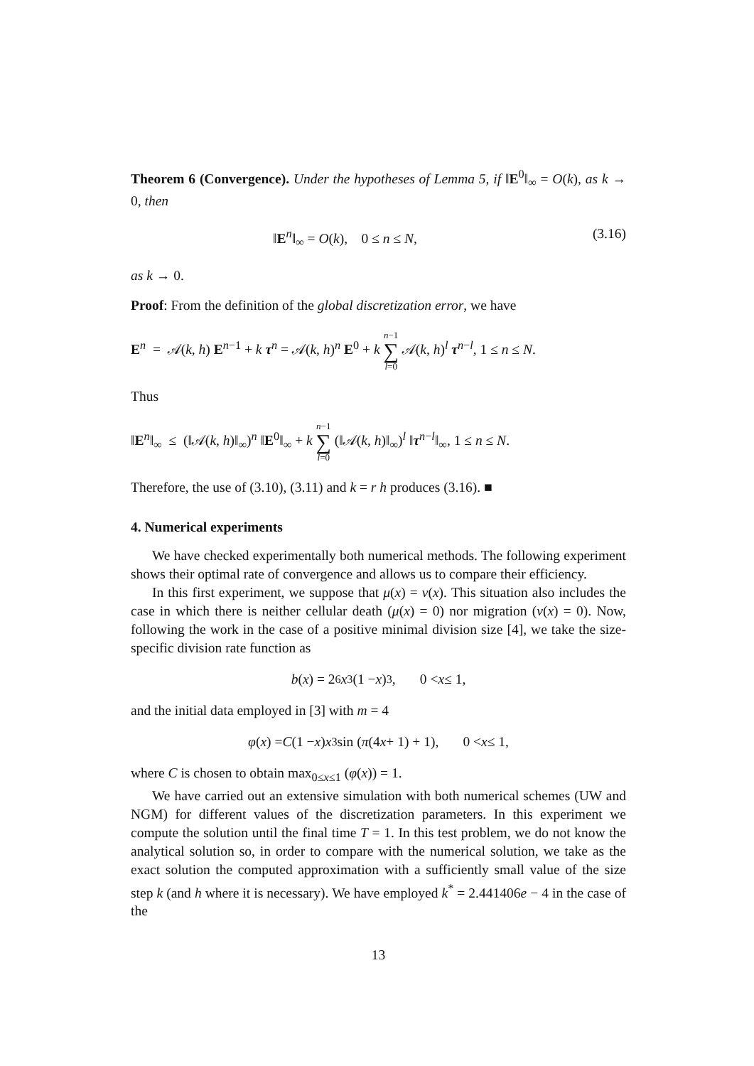Theorem 6 (Convergence). Under the hypotheses of Lemma 5, if ‖E<sup>0</sup>‖<sub>∞</sub> = O(k), as k → 0, then
‖E<sup>n</sup>‖<sub>∞</sub> = O(k), 0 ≤ n ≤ N, (3.16)
as k → 0.
Proof: From the definition of the global discretization error, we have
E<sup>n</sup> = 𝒜(k, h) E<sup>n−1</sup> + k τ<sup>n</sup> = 𝒜(k, h)<sup>n</sup> E<sup>0</sup> + k n−1 ∑ l=0 𝒜(k, h)<sup>l</sup> τ<sup>n−l</sup>, 1 ≤ n ≤ N.
Thus
‖E<sup>n</sup>‖<sub>∞</sub> ≤ (‖𝒜(k, h)‖<sub>∞</sub>)<sup>n</sup> ‖E<sup>0</sup>‖<sub>∞</sub> + k n−1 ∑ l=0 (‖𝒜(k, h)‖<sub>∞</sub>)<sup>l</sup> ‖τ<sup>n−l</sup>‖<sub>∞</sub>, 1 ≤ n ≤ N.
Therefore, the use of (3.10), (3.11) and k = r h produces (3.16). ■
4. Numerical experiments
We have checked experimentally both numerical methods. The following experiment shows their optimal rate of convergence and allows us to compare their efficiency.
In this first experiment, we suppose that μ(x) = ν(x). This situation also includes the case in which there is neither cellular death (μ(x) = 0) nor migration (ν(x) = 0). Now, following the work in the case of a positive minimal division size [4], we take the size-specific division rate function as
b (x) = 2<sup>6</sup> x<sup>3</sup> (1 − x)<sup>3</sup> , 0 < x ≤ 1,
and the initial data employed in [3] with m = 4
φ (x) = C (1 − x) x<sup>3</sup> sin (π (4 x + 1) + 1), 0 < x ≤ 1,
where C is chosen to obtain max<sub>0≤x≤1</sub> (φ(x)) = 1.
We have carried out an extensive simulation with both numerical schemes (UW and NGM) for different values of the discretization parameters. In this experiment we compute the solution until the final time T = 1. In this test problem, we do not know the analytical solution so, in order to compare with the numerical solution, we take as the exact solution the computed approximation with a sufficiently small value of the size step k (and h where it is necessary). We have employed k<sup>*</sup> = 2.441406e − 4 in the case of the
13